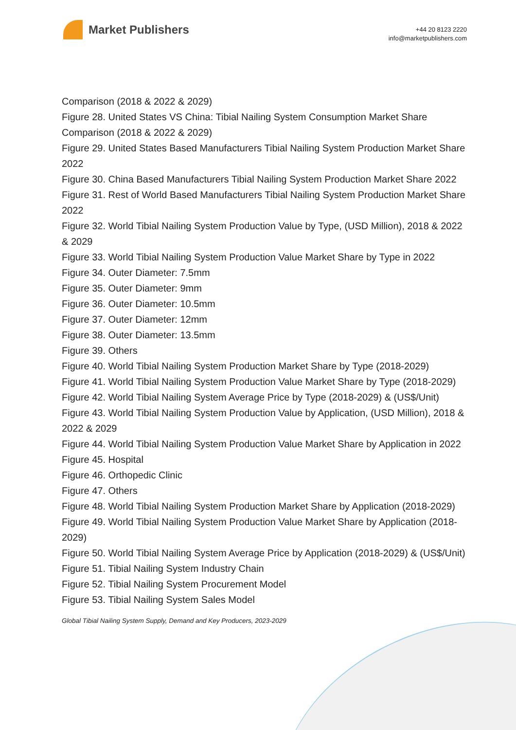Market Publishers
+44 20 8123 2220
info@marketpublishers.com
Comparison (2018 & 2022 & 2029)
Figure 28. United States VS China: Tibial Nailing System Consumption Market Share Comparison (2018 & 2022 & 2029)
Figure 29. United States Based Manufacturers Tibial Nailing System Production Market Share 2022
Figure 30. China Based Manufacturers Tibial Nailing System Production Market Share 2022
Figure 31. Rest of World Based Manufacturers Tibial Nailing System Production Market Share 2022
Figure 32. World Tibial Nailing System Production Value by Type, (USD Million), 2018 & 2022 & 2029
Figure 33. World Tibial Nailing System Production Value Market Share by Type in 2022
Figure 34. Outer Diameter: 7.5mm
Figure 35. Outer Diameter: 9mm
Figure 36. Outer Diameter: 10.5mm
Figure 37. Outer Diameter: 12mm
Figure 38. Outer Diameter: 13.5mm
Figure 39. Others
Figure 40. World Tibial Nailing System Production Market Share by Type (2018-2029)
Figure 41. World Tibial Nailing System Production Value Market Share by Type (2018-2029)
Figure 42. World Tibial Nailing System Average Price by Type (2018-2029) & (US$/Unit)
Figure 43. World Tibial Nailing System Production Value by Application, (USD Million), 2018 & 2022 & 2029
Figure 44. World Tibial Nailing System Production Value Market Share by Application in 2022
Figure 45. Hospital
Figure 46. Orthopedic Clinic
Figure 47. Others
Figure 48. World Tibial Nailing System Production Market Share by Application (2018-2029)
Figure 49. World Tibial Nailing System Production Value Market Share by Application (2018-2029)
Figure 50. World Tibial Nailing System Average Price by Application (2018-2029) & (US$/Unit)
Figure 51. Tibial Nailing System Industry Chain
Figure 52. Tibial Nailing System Procurement Model
Figure 53. Tibial Nailing System Sales Model
Global Tibial Nailing System Supply, Demand and Key Producers, 2023-2029